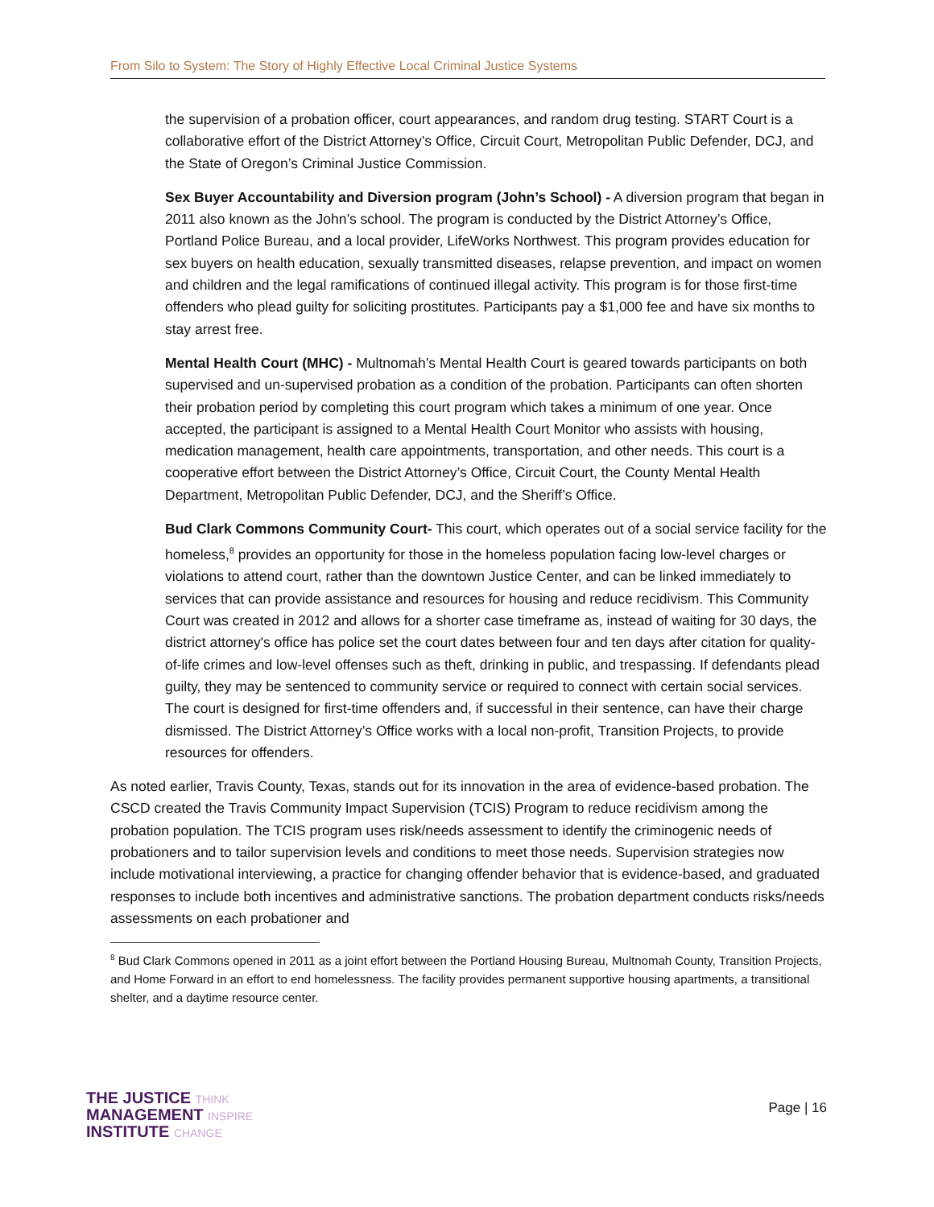From Silo to System: The Story of Highly Effective Local Criminal Justice Systems
the supervision of a probation officer, court appearances, and random drug testing. START Court is a collaborative effort of the District Attorney’s Office, Circuit Court, Metropolitan Public Defender, DCJ, and the State of Oregon’s Criminal Justice Commission.
Sex Buyer Accountability and Diversion program (John’s School) - A diversion program that began in 2011 also known as the John’s school. The program is conducted by the District Attorney’s Office, Portland Police Bureau, and a local provider, LifeWorks Northwest. This program provides education for sex buyers on health education, sexually transmitted diseases, relapse prevention, and impact on women and children and the legal ramifications of continued illegal activity. This program is for those first-time offenders who plead guilty for soliciting prostitutes. Participants pay a $1,000 fee and have six months to stay arrest free.
Mental Health Court (MHC) - Multnomah’s Mental Health Court is geared towards participants on both supervised and un-supervised probation as a condition of the probation. Participants can often shorten their probation period by completing this court program which takes a minimum of one year. Once accepted, the participant is assigned to a Mental Health Court Monitor who assists with housing, medication management, health care appointments, transportation, and other needs. This court is a cooperative effort between the District Attorney’s Office, Circuit Court, the County Mental Health Department, Metropolitan Public Defender, DCJ, and the Sheriff’s Office.
Bud Clark Commons Community Court- This court, which operates out of a social service facility for the homeless,<sup>8</sup> provides an opportunity for those in the homeless population facing low-level charges or violations to attend court, rather than the downtown Justice Center, and can be linked immediately to services that can provide assistance and resources for housing and reduce recidivism. This Community Court was created in 2012 and allows for a shorter case timeframe as, instead of waiting for 30 days, the district attorney's office has police set the court dates between four and ten days after citation for quality-of-life crimes and low-level offenses such as theft, drinking in public, and trespassing. If defendants plead guilty, they may be sentenced to community service or required to connect with certain social services. The court is designed for first-time offenders and, if successful in their sentence, can have their charge dismissed. The District Attorney’s Office works with a local non-profit, Transition Projects, to provide resources for offenders.
As noted earlier, Travis County, Texas, stands out for its innovation in the area of evidence-based probation. The CSCD created the Travis Community Impact Supervision (TCIS) Program to reduce recidivism among the probation population. The TCIS program uses risk/needs assessment to identify the criminogenic needs of probationers and to tailor supervision levels and conditions to meet those needs. Supervision strategies now include motivational interviewing, a practice for changing offender behavior that is evidence-based, and graduated responses to include both incentives and administrative sanctions. The probation department conducts risks/needs assessments on each probationer and
<sup>8</sup> Bud Clark Commons opened in 2011 as a joint effort between the Portland Housing Bureau, Multnomah County, Transition Projects, and Home Forward in an effort to end homelessness. The facility provides permanent supportive housing apartments, a transitional shelter, and a daytime resource center.
THE JUSTICE THINK
MANAGEMENT INSPIRE
INSTITUTE CHANGE
Page | 16